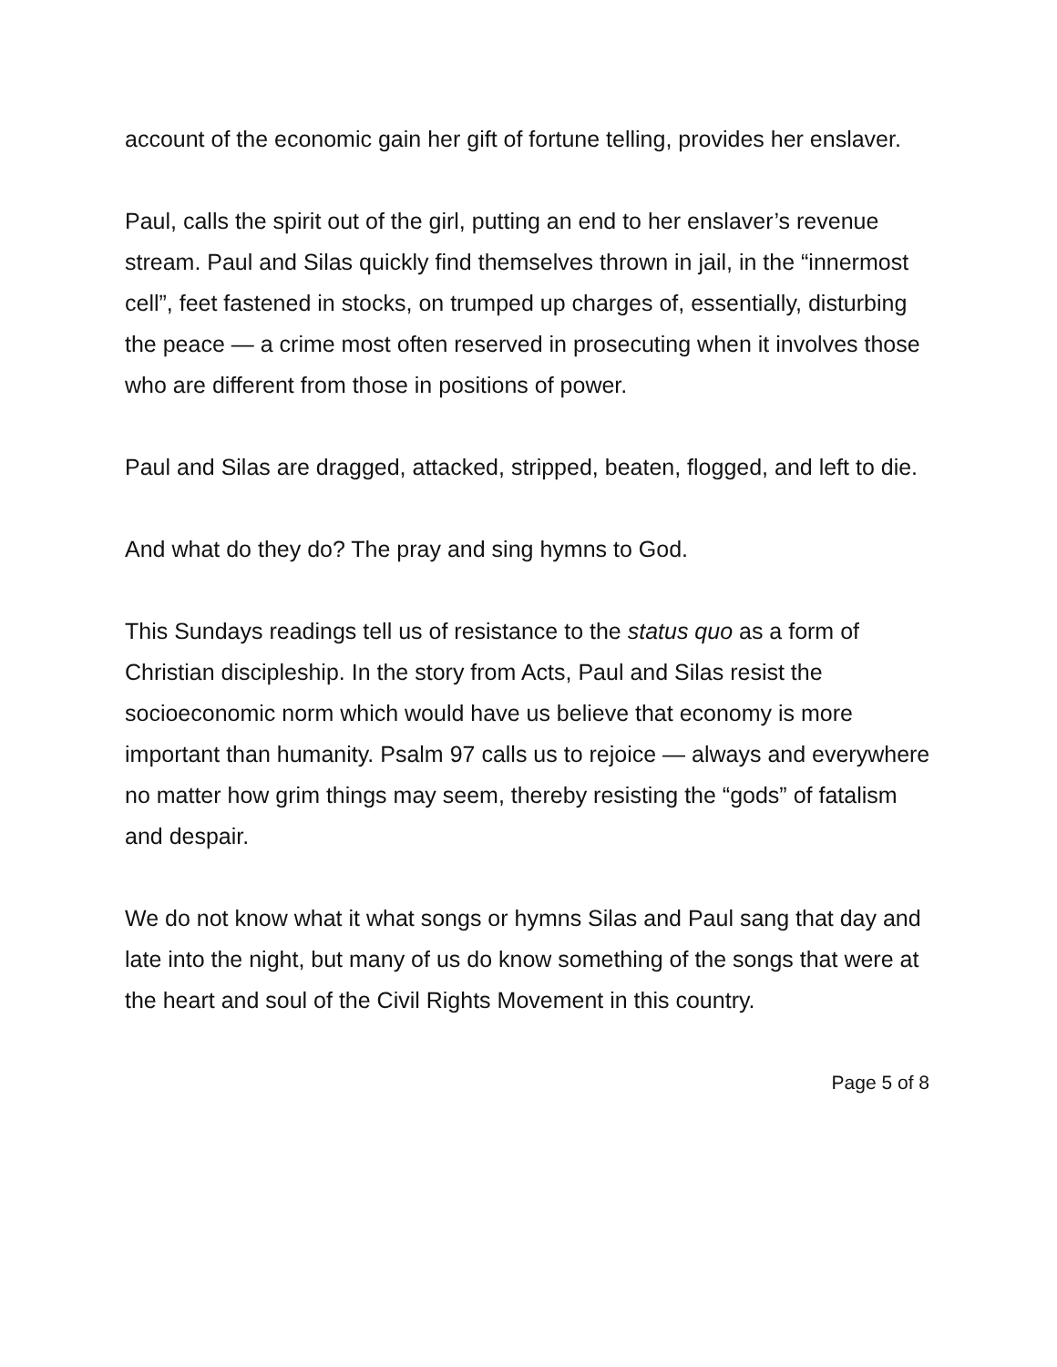account of the economic gain her gift of fortune telling, provides her enslaver.
Paul, calls the spirit out of the girl, putting an end to her enslaver’s revenue stream. Paul and Silas quickly find themselves thrown in jail, in the “innermost cell”, feet fastened in stocks, on trumped up charges of, essentially, disturbing the peace — a crime most often reserved in prosecuting when it involves those who are different from those in positions of power.
Paul and Silas are dragged, attacked, stripped, beaten, flogged, and left to die.
And what do they do? The pray and sing hymns to God.
This Sundays readings tell us of resistance to the status quo as a form of Christian discipleship. In the story from Acts, Paul and Silas resist the socioeconomic norm which would have us believe that economy is more important than humanity. Psalm 97 calls us to rejoice — always and everywhere no matter how grim things may seem, thereby resisting the “gods” of fatalism and despair.
We do not know what it what songs or hymns Silas and Paul sang that day and late into the night, but many of us do know something of the songs that were at the heart and soul of the Civil Rights Movement in this country.
Page 5 of 8